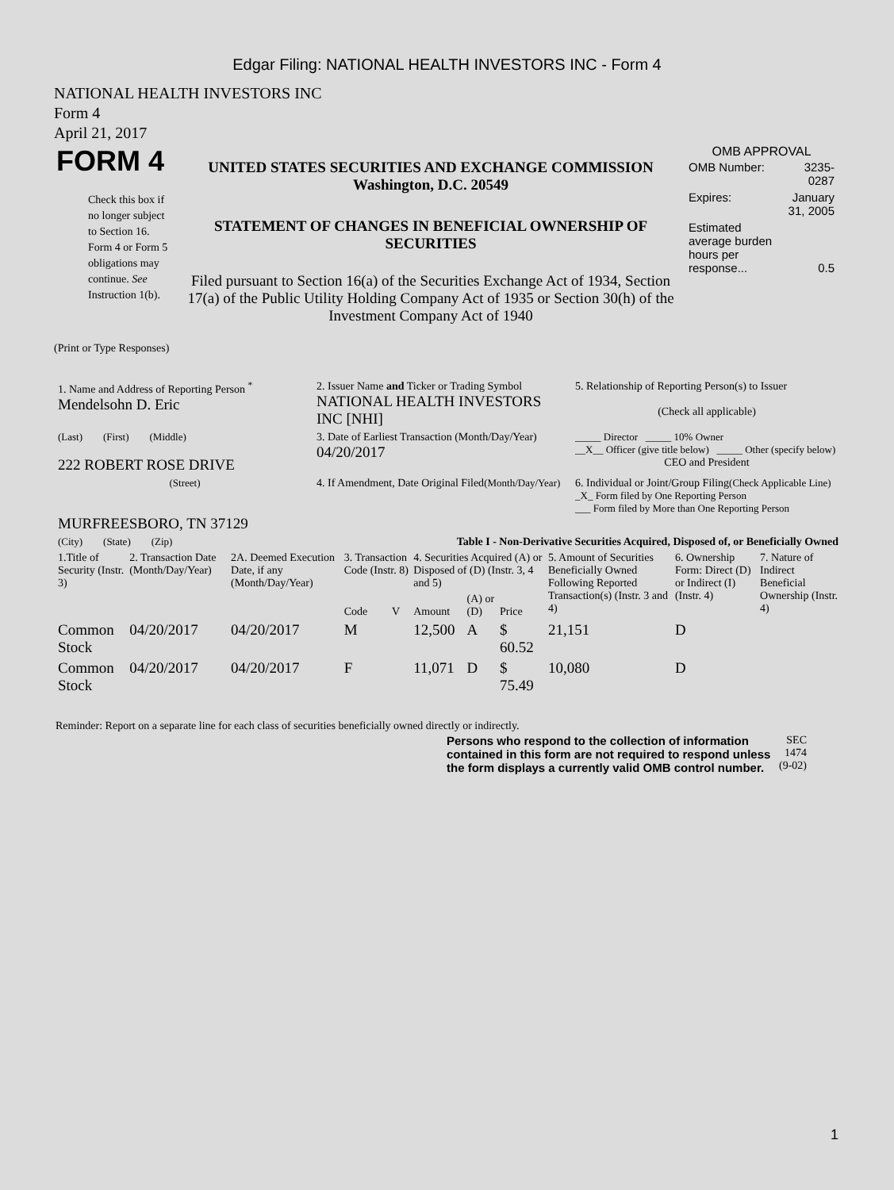Edgar Filing: NATIONAL HEALTH INVESTORS INC - Form 4
NATIONAL HEALTH INVESTORS INC
Form 4
April 21, 2017
| FORM 4 Check this box if no longer subject to Section 16. Form 4 or Form 5 obligations may continue. See Instruction 1(b). | UNITED STATES SECURITIES AND EXCHANGE COMMISSION Washington, D.C. 20549 STATEMENT OF CHANGES IN BENEFICIAL OWNERSHIP OF SECURITIES Filed pursuant to Section 16(a) of the Securities Exchange Act of 1934, Section 17(a) of the Public Utility Holding Company Act of 1935 or Section 30(h) of the Investment Company Act of 1940 | OMB APPROVAL / OMB Number: / 3235-0287 / / Expires: / January 31, 2005 / / Estimated average burden hours per response... / 0.5 / |
(Print or Type Responses)
| 1. Name and Address of Reporting Person <sup>*</sup> Mendelsohn D. Eric | 2. Issuer Name and Ticker or Trading Symbol NATIONAL HEALTH INVESTORS INC [NHI] | 5. Relationship of Reporting Person(s) to Issuer (Check all applicable) |
| (Last) (First) (Middle) 222 ROBERT ROSE DRIVE | 3. Date of Earliest Transaction (Month/Day/Year) 04/20/2017 | _____ Director _____ 10% Owner __X__ Officer (give title below) _____ Other (specify below) CEO and President |
| (Street) MURFREESBORO, TN 37129 | 4. If Amendment, Date Original Filed (Month/Day/Year) | 6. Individual or Joint/Group Filing (Check Applicable Line) _X_ Form filed by One Reporting Person ___ Form filed by More than One Reporting Person |
| (City) (State) (Zip) | Table I - Non-Derivative Securities Acquired, Disposed of, or Beneficially Owned | |
| 1.Title of Security (Instr. 3) | 2. Transaction Date (Month/Day/Year) | 2A. Deemed Execution Date, if any (Month/Day/Year) | 3. Transaction Code (Instr. 8) | | 4. Securities Acquired (A) or Disposed of (D) (Instr. 3, 4 and 5) | | | 5. Amount of Securities Beneficially Owned Following Reported Transaction(s) (Instr. 3 and 4) | 6. Ownership Form: Direct (D) or Indirect (I) (Instr. 4) | 7. Nature of Indirect Beneficial Ownership (Instr. 4) |
| --- | --- | --- | --- | --- | --- | --- | --- | --- | --- | --- |
| | | | Code | V | Amount | (A) or (D) | Price | | | |
| Common Stock | 04/20/2017 | 04/20/2017 | M | | 12,500 | A | $ 60.52 | 21,151 | D | |
| Common Stock | 04/20/2017 | 04/20/2017 | F | | 11,071 | D | $ 75.49 | 10,080 | D | |
Reminder: Report on a separate line for each class of securities beneficially owned directly or indirectly.
| Persons who respond to the collection of information contained in this form are not required to respond unless the form displays a currently valid OMB control number. | SEC 1474 (9-02) |
1